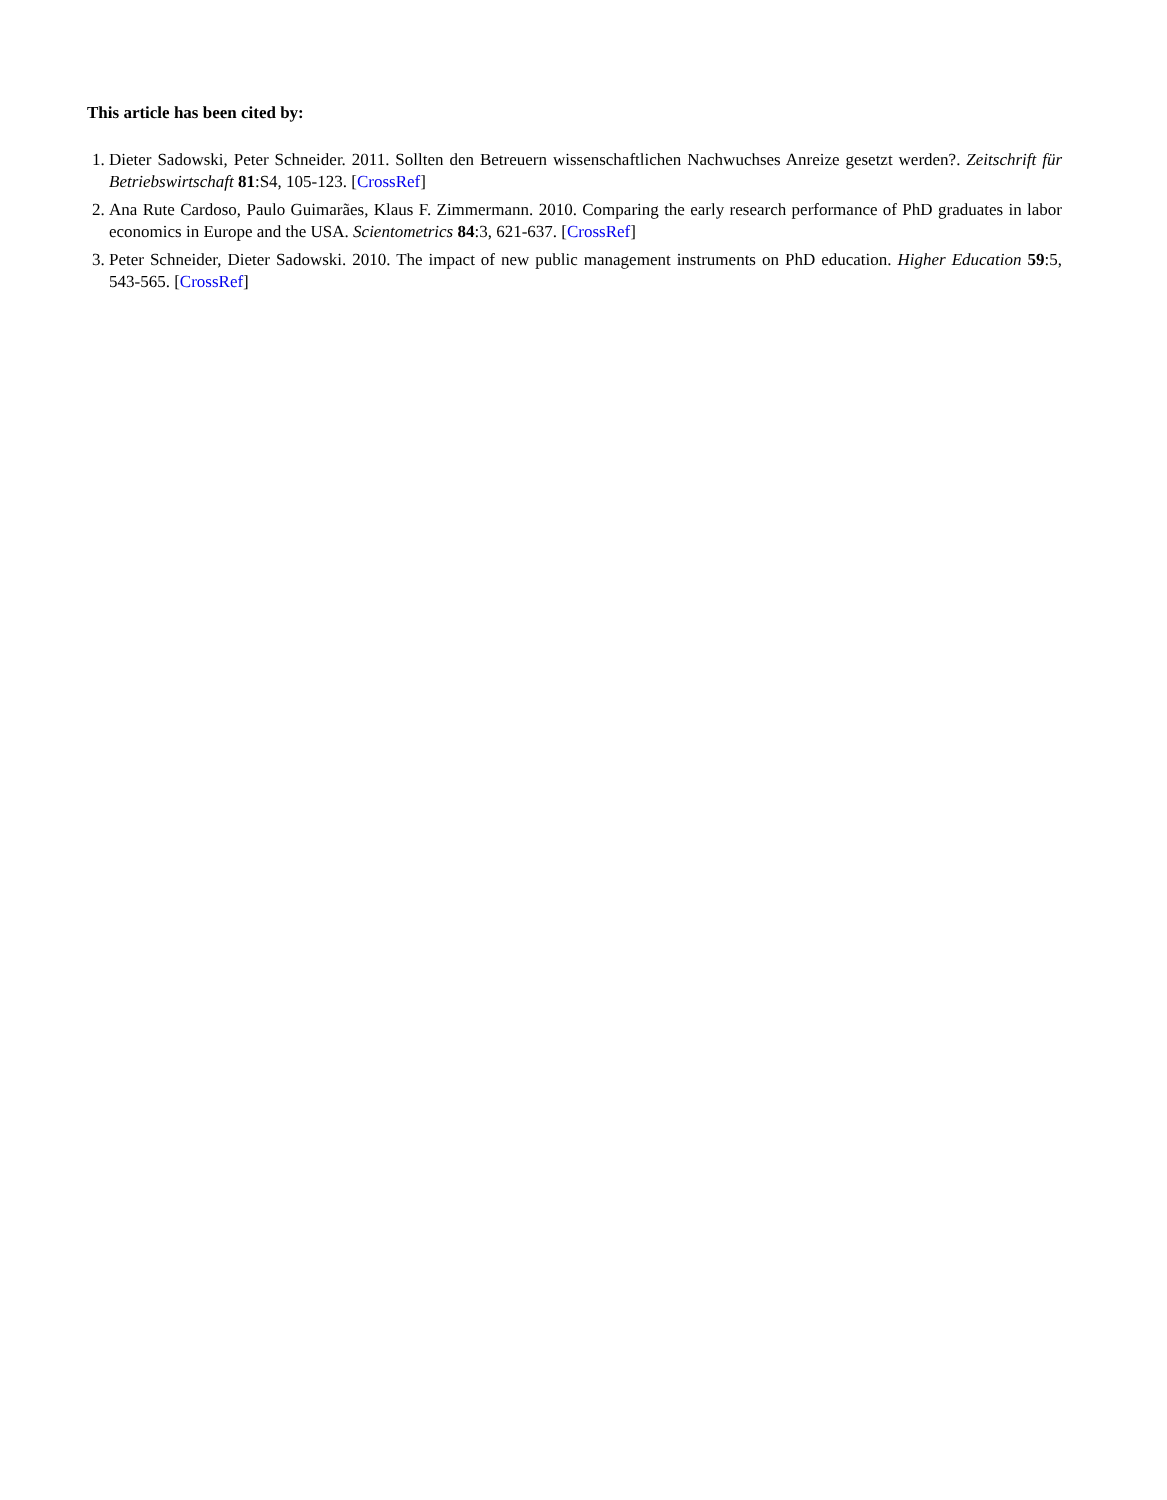This article has been cited by:
1. Dieter Sadowski, Peter Schneider. 2011. Sollten den Betreuern wissenschaftlichen Nachwuchses Anreize gesetzt werden?. Zeitschrift für Betriebswirtschaft 81:S4, 105-123. [CrossRef]
2. Ana Rute Cardoso, Paulo Guimarães, Klaus F. Zimmermann. 2010. Comparing the early research performance of PhD graduates in labor economics in Europe and the USA. Scientometrics 84:3, 621-637. [CrossRef]
3. Peter Schneider, Dieter Sadowski. 2010. The impact of new public management instruments on PhD education. Higher Education 59:5, 543-565. [CrossRef]